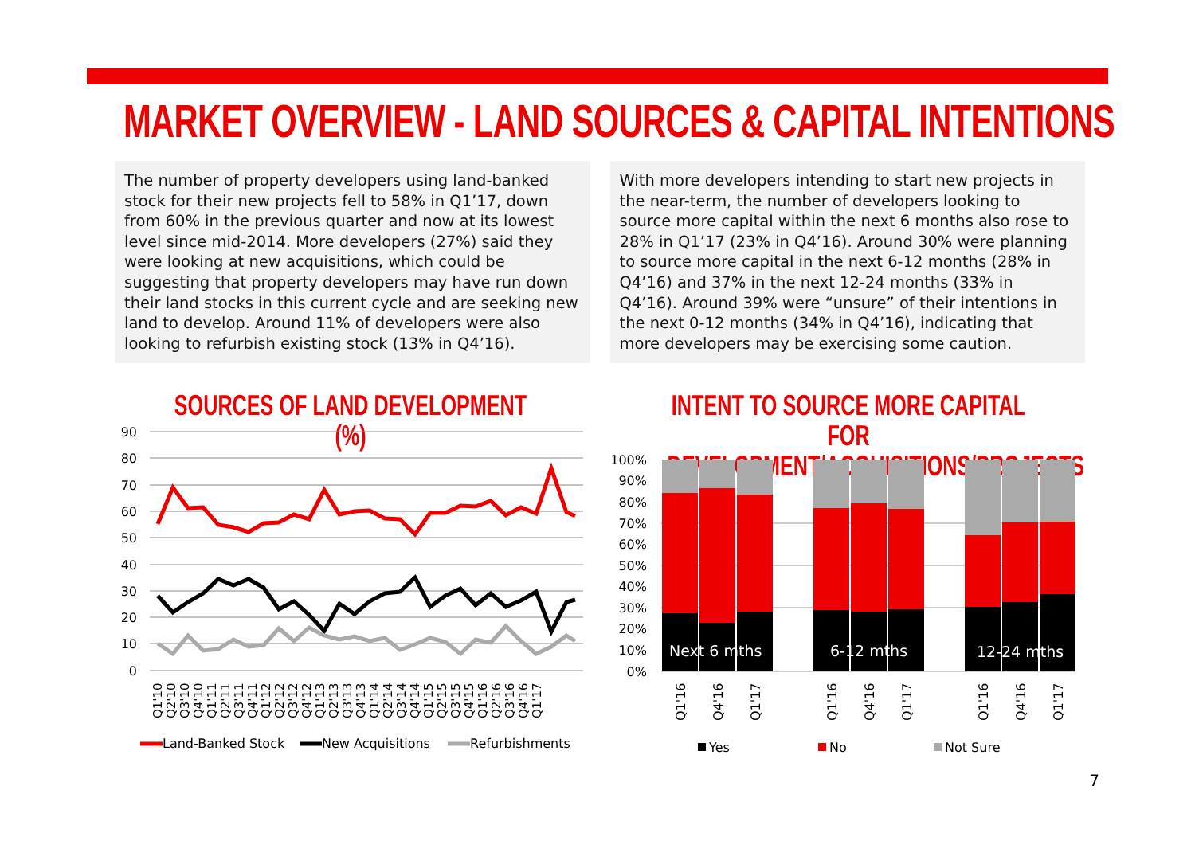MARKET OVERVIEW - LAND SOURCES & CAPITAL INTENTIONS
The number of property developers using land-banked stock for their new projects fell to 58% in Q1’17, down from 60% in the previous quarter and now at its lowest level since mid-2014. More developers (27%) said they were looking at new acquisitions, which could be suggesting that property developers may have run down their land stocks in this current cycle and are seeking new land to develop. Around 11% of developers were also looking to refurbish existing stock (13% in Q4’16).
With more developers intending to start new projects in the near-term, the number of developers looking to source more capital within the next 6 months also rose to 28% in Q1’17 (23% in Q4’16). Around 30% were planning to source more capital in the next 6-12 months (28% in Q4’16) and 37% in the next 12-24 months (33% in Q4’16). Around 39% were “unsure” of their intentions in the next 0-12 months (34% in Q4’16), indicating that more developers may be exercising some caution.
SOURCES OF LAND DEVELOPMENT (%)
INTENT TO SOURCE MORE CAPITAL FOR
DEVELOPMENT/ACQUISITIONS/PROJECTS
90
80
70
60
50
40
30
20
10
0
Q1'10
Q2'10
Q3'10
Q4'10
Q1'11
Q2'11
Q3'11
Q4'11
Q1'12
Q2'12
Q3'12
Q4'12
Q1'13
Q2'13
Q3'13
Q4'13
Q1'14
Q2'14
Q3'14
Q4'14
Q1'15
Q2'15
Q3'15
Q4'15
Q1'16
Q2'16
Q3'16
Q4'16
Q1'17
Land-Banked Stock
New Acquisitions
Refurbishments
100%
90%
80%
70%
60%
50%
40%
30%
20%
10%
0%
Next 6 mths
6-12 mths
12-24 mths
Q1'16
Q4'16
Q1'17
Q1'16
Q4'16
Q1'17
Q1'16
Q4'16
Q1'17
Yes
No
Not Sure
7